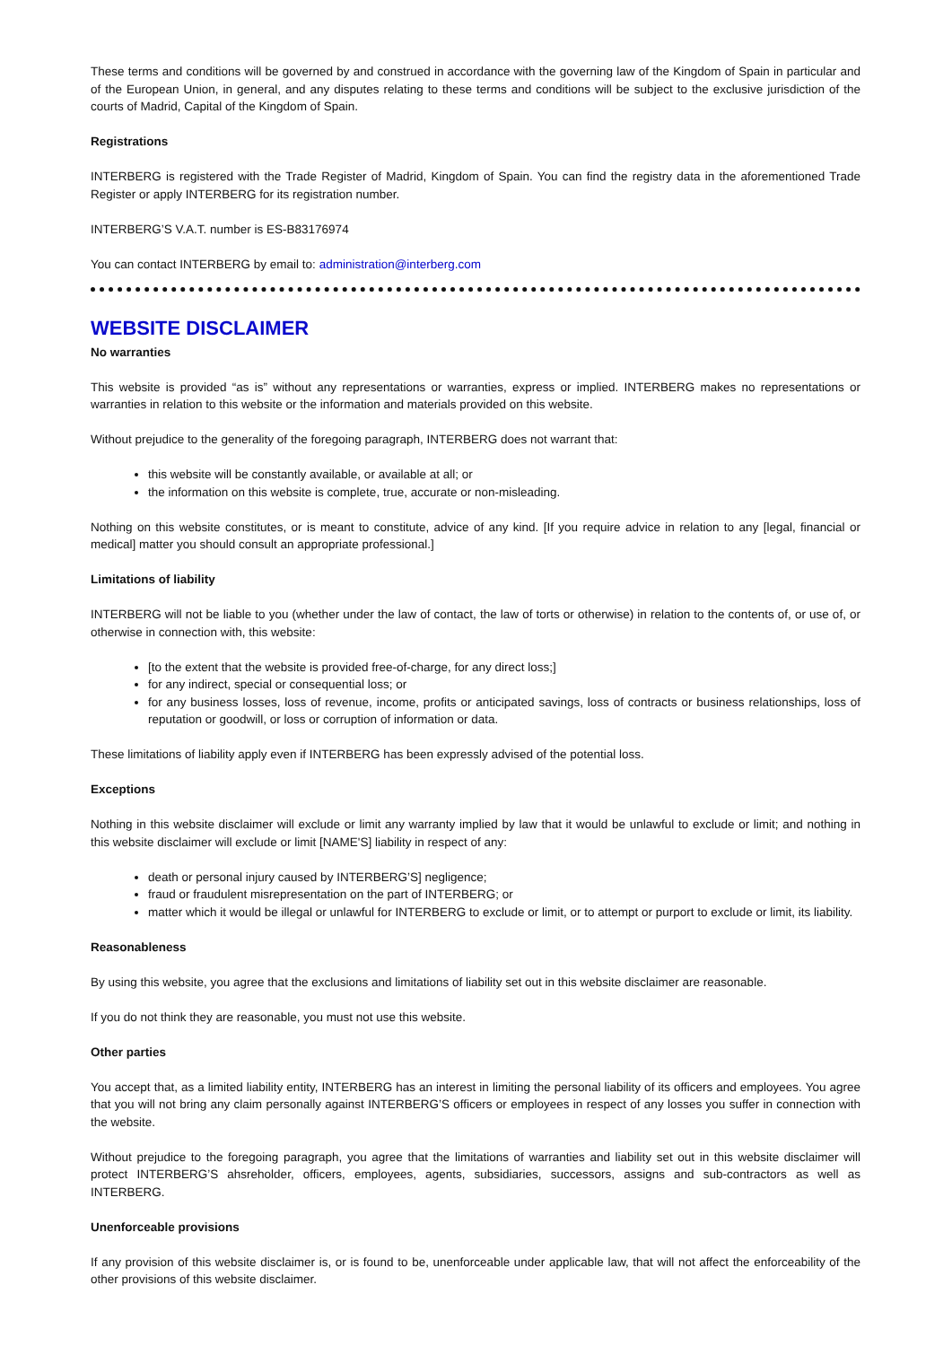These terms and conditions will be governed by and construed in accordance with the governing law of the Kingdom of Spain in particular and of the European Union, in general, and any disputes relating to these terms and conditions will be subject to the exclusive jurisdiction of the courts of Madrid, Capital of the Kingdom of Spain.
Registrations
INTERBERG is registered with the Trade Register of Madrid, Kingdom of Spain. You can find the registry data in the aforementioned Trade Register or apply INTERBERG for its registration number.
INTERBERG’S V.A.T. number is ES-B83176974
You can contact INTERBERG by email to: administration@interberg.com
WEBSITE DISCLAIMER
No warranties
This website is provided “as is” without any representations or warranties, express or implied. INTERBERG makes no representations or warranties in relation to this website or the information and materials provided on this website.
Without prejudice to the generality of the foregoing paragraph, INTERBERG does not warrant that:
this website will be constantly available, or available at all; or
the information on this website is complete, true, accurate or non-misleading.
Nothing on this website constitutes, or is meant to constitute, advice of any kind. [If you require advice in relation to any [legal, financial or medical] matter you should consult an appropriate professional.]
Limitations of liability
INTERBERG will not be liable to you (whether under the law of contact, the law of torts or otherwise) in relation to the contents of, or use of, or otherwise in connection with, this website:
[to the extent that the website is provided free-of-charge, for any direct loss;]
for any indirect, special or consequential loss; or
for any business losses, loss of revenue, income, profits or anticipated savings, loss of contracts or business relationships, loss of reputation or goodwill, or loss or corruption of information or data.
These limitations of liability apply even if INTERBERG has been expressly advised of the potential loss.
Exceptions
Nothing in this website disclaimer will exclude or limit any warranty implied by law that it would be unlawful to exclude or limit; and nothing in this website disclaimer will exclude or limit [NAME'S] liability in respect of any:
death or personal injury caused by INTERBERG’S] negligence;
fraud or fraudulent misrepresentation on the part of INTERBERG; or
matter which it would be illegal or unlawful for INTERBERG to exclude or limit, or to attempt or purport to exclude or limit, its liability.
Reasonableness
By using this website, you agree that the exclusions and limitations of liability set out in this website disclaimer are reasonable.
If you do not think they are reasonable, you must not use this website.
Other parties
You accept that, as a limited liability entity, INTERBERG has an interest in limiting the personal liability of its officers and employees. You agree that you will not bring any claim personally against INTERBERG’S officers or employees in respect of any losses you suffer in connection with the website.
Without prejudice to the foregoing paragraph, you agree that the limitations of warranties and liability set out in this website disclaimer will protect INTERBERG’S ahsreholder, officers, employees, agents, subsidiaries, successors, assigns and sub-contractors as well as INTERBERG.
Unenforceable provisions
If any provision of this website disclaimer is, or is found to be, unenforceable under applicable law, that will not affect the enforceability of the other provisions of this website disclaimer.